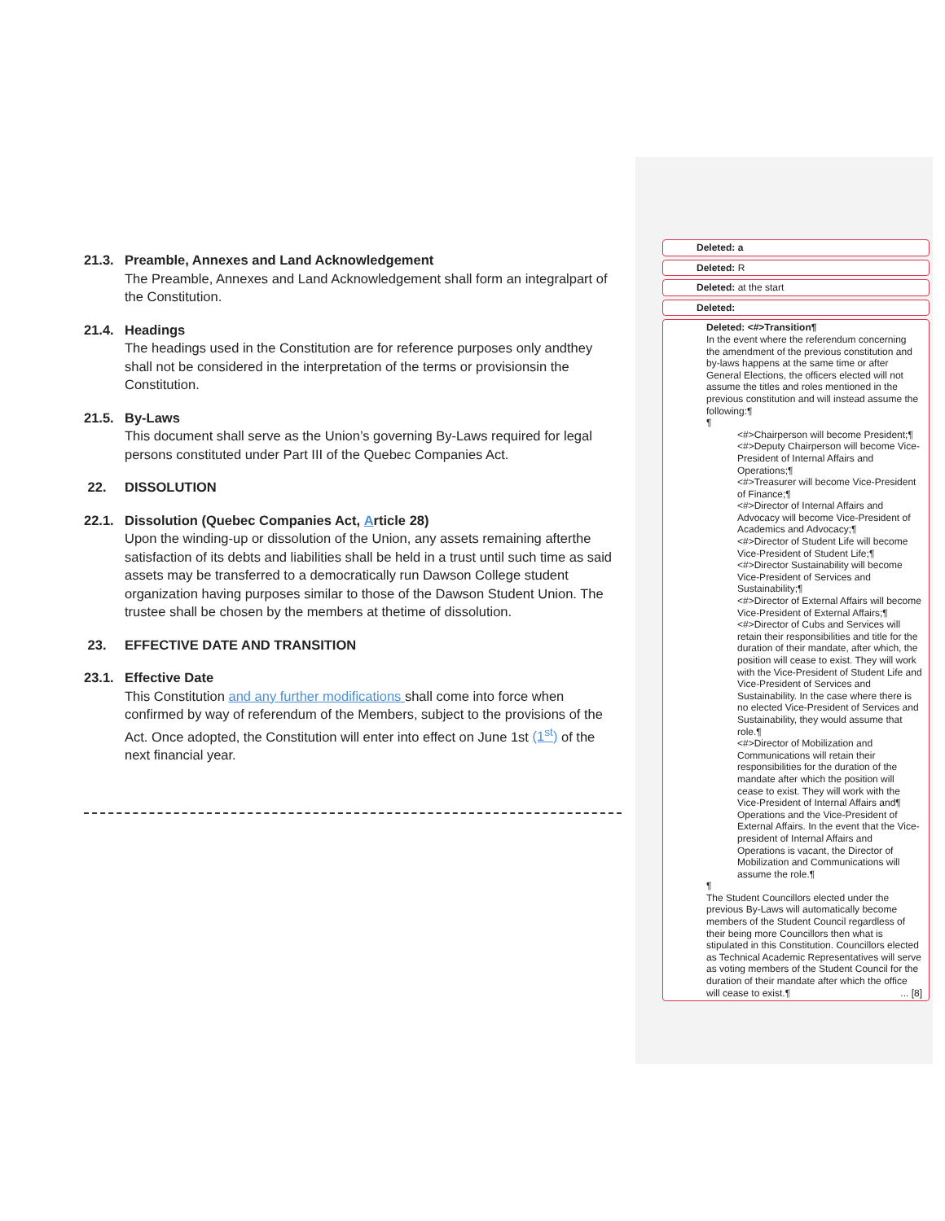21.3. Preamble, Annexes and Land Acknowledgement
The Preamble, Annexes and Land Acknowledgement shall form an integralpart of the Constitution.
21.4. Headings
The headings used in the Constitution are for reference purposes only andthey shall not be considered in the interpretation of the terms or provisionsin the Constitution.
21.5. By-Laws
This document shall serve as the Union’s governing By-Laws required for legal persons constituted under Part III of the Quebec Companies Act.
22. DISSOLUTION
22.1. Dissolution (Quebec Companies Act, Article 28)
Upon the winding-up or dissolution of the Union, any assets remaining afterthe satisfaction of its debts and liabilities shall be held in a trust until such time as said assets may be transferred to a democratically run Dawson College student organization having purposes similar to those of the Dawson Student Union. The trustee shall be chosen by the members at thetime of dissolution.
23. EFFECTIVE DATE AND TRANSITION
23.1. Effective Date
This Constitution and any further modifications shall come into force when confirmed by way of referendum of the Members, subject to the provisions of the Act. Once adopted, the Constitution will enter into effect on June 1st (1<sup>st</sup>) of the next financial year.
Deleted: a
Deleted: R
Deleted: at the start
Deleted:
Deleted: <#>Transition¶
In the event where the referendum concerning the amendment of the previous constitution and by-laws happens at the same time or after General Elections, the officers elected will not assume the titles and roles mentioned in the previous constitution and will instead assume the following:¶
¶
<#>Chairperson will become President;¶
<#>Deputy Chairperson will become Vice-President of Internal Affairs and Operations;¶
<#>Treasurer will become Vice-President of Finance;¶
<#>Director of Internal Affairs and Advocacy will become Vice-President of Academics and Advocacy;¶
<#>Director of Student Life will become Vice-President of Student Life;¶
<#>Director Sustainability will become Vice-President of Services and Sustainability;¶
<#>Director of External Affairs will become Vice-President of External Affairs;¶
<#>Director of Cubs and Services will retain their responsibilities and title for the duration of their mandate, after which, the position will cease to exist. They will work with the Vice-President of Student Life and Vice-President of Services and Sustainability. In the case where there is no elected Vice-President of Services and Sustainability, they would assume that role.¶
<#>Director of Mobilization and Communications will retain their responsibilities for the duration of the mandate after which the position will cease to exist. They will work with the Vice-President of Internal Affairs and¶ Operations and the Vice-President of External Affairs. In the event that the Vice-president of Internal Affairs and Operations is vacant, the Director of Mobilization and Communications will assume the role.¶
¶
The Student Councillors elected under the previous By-Laws will automatically become members of the Student Council regardless of their being more Councillors then what is stipulated in this Constitution. Councillors elected as Technical Academic Representatives will serve as voting members of the Student Council for the duration of their mandate after which the office will cease to exist.¶ ... [8]